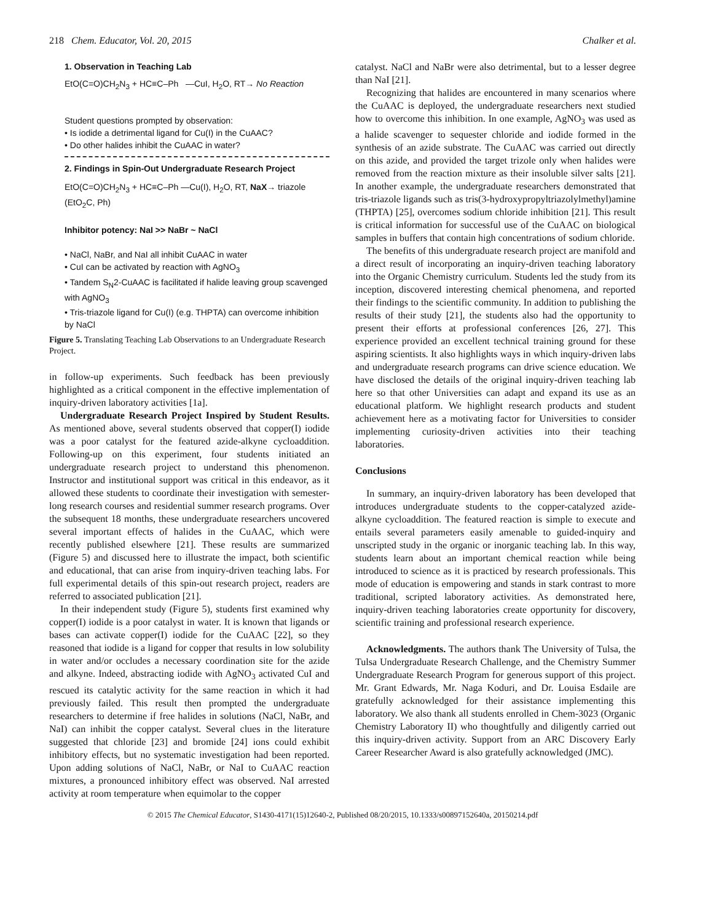218 Chem. Educator, Vol. 20, 2015 Chalker et al.
1. Observation in Teaching Lab
EtO(C=O)CH<sub>2</sub>N<sub>3</sub> + HC≡C–Ph —CuI, H<sub>2</sub>O, RT→ No Reaction
Student questions prompted by observation:
• Is iodide a detrimental ligand for Cu(I) in the CuAAC?
• Do other halides inhibit the CuAAC in water?
2. Findings in Spin-Out Undergraduate Research Project
EtO(C=O)CH<sub>2</sub>N<sub>3</sub> + HC≡C–Ph —Cu(I), H<sub>2</sub>O, RT, NaX→ triazole (EtO<sub>2</sub>C, Ph)
Inhibitor potency: NaI >> NaBr ~ NaCl
• NaCl, NaBr, and NaI all inhibit CuAAC in water
• CuI can be activated by reaction with AgNO<sub>3</sub>
• Tandem S<sub>N</sub>2-CuAAC is facilitated if halide leaving group scavenged with AgNO<sub>3</sub>
• Tris-triazole ligand for Cu(I) (e.g. THPTA) can overcome inhibition by NaCl
Figure 5. Translating Teaching Lab Observations to an Undergraduate Research Project.
in follow-up experiments. Such feedback has been previously highlighted as a critical component in the effective implementation of inquiry-driven laboratory activities [1a].
Undergraduate Research Project Inspired by Student Results. As mentioned above, several students observed that copper(I) iodide was a poor catalyst for the featured azide-alkyne cycloaddition. Following-up on this experiment, four students initiated an undergraduate research project to understand this phenomenon. Instructor and institutional support was critical in this endeavor, as it allowed these students to coordinate their investigation with semester-long research courses and residential summer research programs. Over the subsequent 18 months, these undergraduate researchers uncovered several important effects of halides in the CuAAC, which were recently published elsewhere [21]. These results are summarized (Figure 5) and discussed here to illustrate the impact, both scientific and educational, that can arise from inquiry-driven teaching labs. For full experimental details of this spin-out research project, readers are referred to associated publication [21].
In their independent study (Figure 5), students first examined why copper(I) iodide is a poor catalyst in water. It is known that ligands or bases can activate copper(I) iodide for the CuAAC [22], so they reasoned that iodide is a ligand for copper that results in low solubility in water and/or occludes a necessary coordination site for the azide and alkyne. Indeed, abstracting iodide with AgNO<sub>3</sub> activated CuI and rescued its catalytic activity for the same reaction in which it had previously failed. This result then prompted the undergraduate researchers to determine if free halides in solutions (NaCl, NaBr, and NaI) can inhibit the copper catalyst. Several clues in the literature suggested that chloride [23] and bromide [24] ions could exhibit inhibitory effects, but no systematic investigation had been reported. Upon adding solutions of NaCl, NaBr, or NaI to CuAAC reaction mixtures, a pronounced inhibitory effect was observed. NaI arrested activity at room temperature when equimolar to the copper
catalyst. NaCl and NaBr were also detrimental, but to a lesser degree than NaI [21].
Recognizing that halides are encountered in many scenarios where the CuAAC is deployed, the undergraduate researchers next studied how to overcome this inhibition. In one example, AgNO<sub>3</sub> was used as a halide scavenger to sequester chloride and iodide formed in the synthesis of an azide substrate. The CuAAC was carried out directly on this azide, and provided the target trizole only when halides were removed from the reaction mixture as their insoluble silver salts [21]. In another example, the undergraduate researchers demonstrated that tris-triazole ligands such as tris(3-hydroxypropyltriazolylmethyl)amine (THPTA) [25], overcomes sodium chloride inhibition [21]. This result is critical information for successful use of the CuAAC on biological samples in buffers that contain high concentrations of sodium chloride.
The benefits of this undergraduate research project are manifold and a direct result of incorporating an inquiry-driven teaching laboratory into the Organic Chemistry curriculum. Students led the study from its inception, discovered interesting chemical phenomena, and reported their findings to the scientific community. In addition to publishing the results of their study [21], the students also had the opportunity to present their efforts at professional conferences [26, 27]. This experience provided an excellent technical training ground for these aspiring scientists. It also highlights ways in which inquiry-driven labs and undergraduate research programs can drive science education. We have disclosed the details of the original inquiry-driven teaching lab here so that other Universities can adapt and expand its use as an educational platform. We highlight research products and student achievement here as a motivating factor for Universities to consider implementing curiosity-driven activities into their teaching laboratories.
Conclusions
In summary, an inquiry-driven laboratory has been developed that introduces undergraduate students to the copper-catalyzed azide-alkyne cycloaddition. The featured reaction is simple to execute and entails several parameters easily amenable to guided-inquiry and unscripted study in the organic or inorganic teaching lab. In this way, students learn about an important chemical reaction while being introduced to science as it is practiced by research professionals. This mode of education is empowering and stands in stark contrast to more traditional, scripted laboratory activities. As demonstrated here, inquiry-driven teaching laboratories create opportunity for discovery, scientific training and professional research experience.
Acknowledgments. The authors thank The University of Tulsa, the Tulsa Undergraduate Research Challenge, and the Chemistry Summer Undergraduate Research Program for generous support of this project. Mr. Grant Edwards, Mr. Naga Koduri, and Dr. Louisa Esdaile are gratefully acknowledged for their assistance implementing this laboratory. We also thank all students enrolled in Chem-3023 (Organic Chemistry Laboratory II) who thoughtfully and diligently carried out this inquiry-driven activity. Support from an ARC Discovery Early Career Researcher Award is also gratefully acknowledged (JMC).
© 2015 The Chemical Educator, S1430-4171(15)12640-2, Published 08/20/2015, 10.1333/s00897152640a, 20150214.pdf